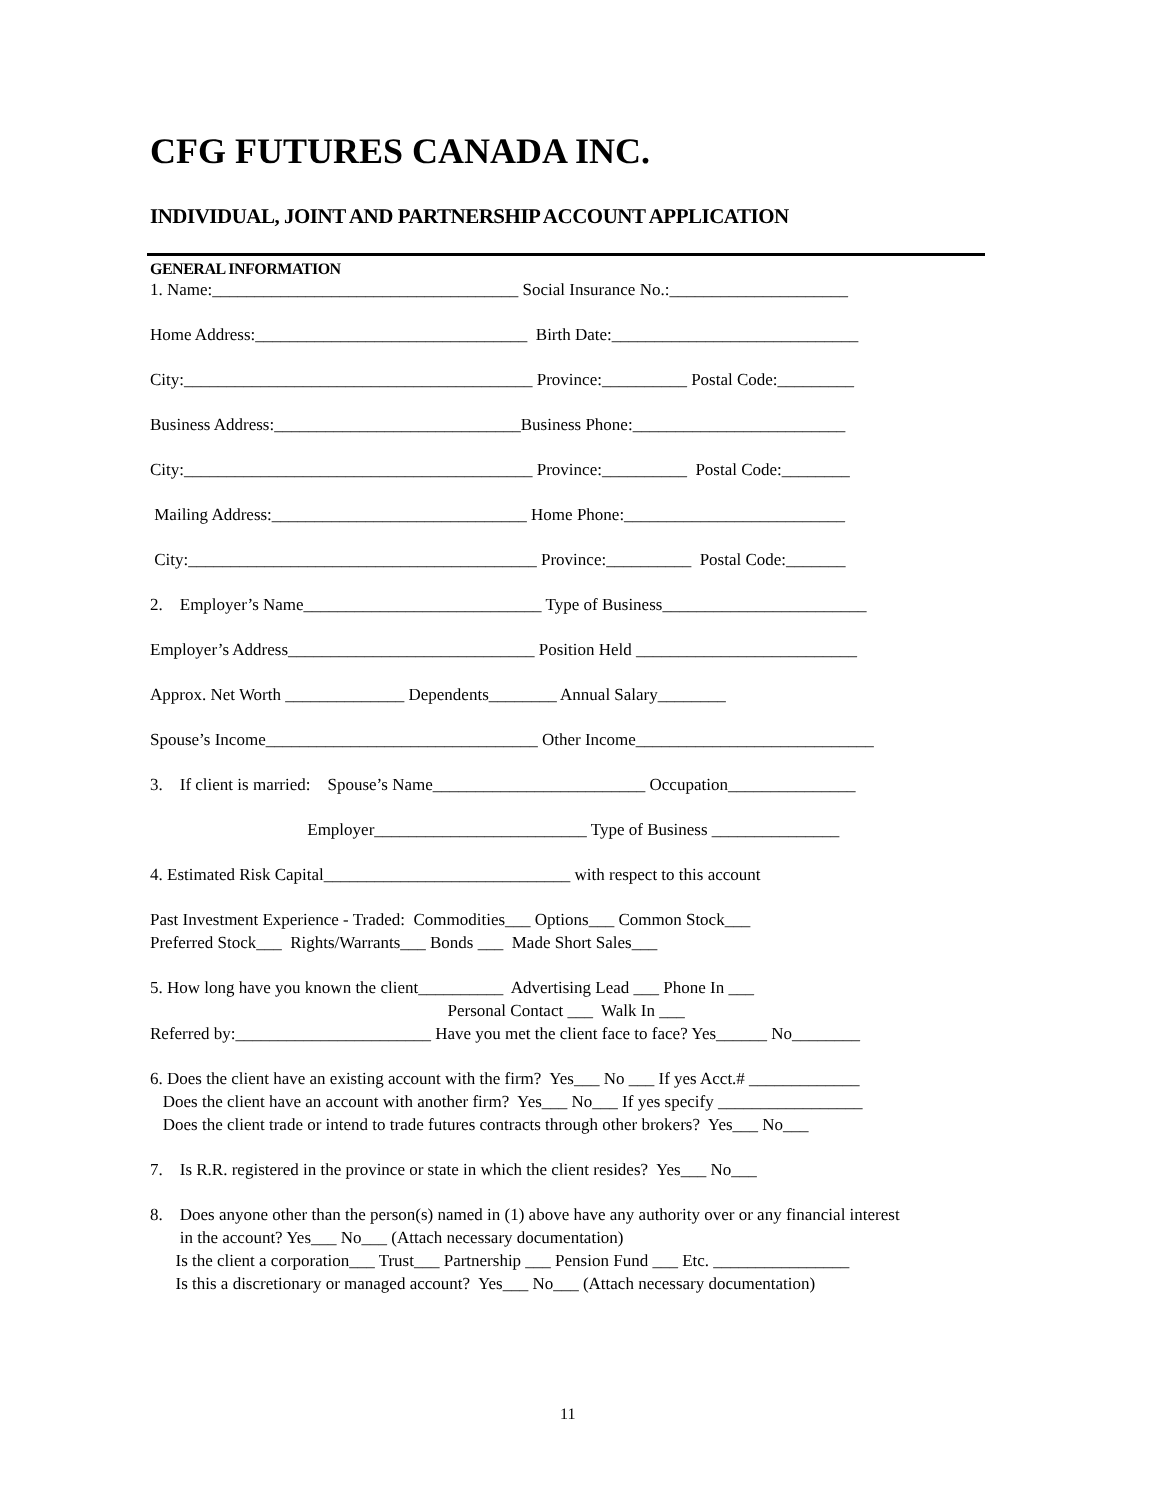CFG FUTURES CANADA INC.
INDIVIDUAL, JOINT AND PARTNERSHIP ACCOUNT APPLICATION
GENERAL INFORMATION
1. Name:____________________________________ Social Insurance No.:_____________________
Home Address:________________________________ Birth Date:_____________________________
City:_________________________________________ Province:__________ Postal Code:_________
Business Address:_____________________________Business Phone:_________________________
City:_________________________________________ Province:__________ Postal Code:________
Mailing Address:______________________________ Home Phone:__________________________
City:_________________________________________ Province:__________ Postal Code:_______
2. Employer’s Name____________________________ Type of Business________________________
Employer’s Address_____________________________ Position Held __________________________
Approx. Net Worth ______________ Dependents________ Annual Salary________
Spouse’s Income________________________________ Other Income____________________________
3. If client is married: Spouse’s Name_________________________ Occupation_______________
Employer_________________________ Type of Business _______________
4. Estimated Risk Capital_____________________________ with respect to this account
Past Investment Experience - Traded: Commodities___ Options___ Common Stock___ Preferred Stock___ Rights/Warrants___ Bonds ___ Made Short Sales___
5. How long have you known the client__________ Advertising Lead ___ Phone In ___ Personal Contact ___ Walk In ___ Referred by:_______________________ Have you met the client face to face? Yes______ No________
6. Does the client have an existing account with the firm? Yes___ No ___ If yes Acct.# _____________ Does the client have an account with another firm? Yes___ No___ If yes specify _________________ Does the client trade or intend to trade futures contracts through other brokers? Yes___ No___
7. Is R.R. registered in the province or state in which the client resides? Yes___ No___
8. Does anyone other than the person(s) named in (1) above have any authority over or any financial interest in the account? Yes___ No___ (Attach necessary documentation) Is the client a corporation___ Trust___ Partnership ___ Pension Fund ___ Etc. ________________ Is this a discretionary or managed account? Yes___ No___ (Attach necessary documentation)
11